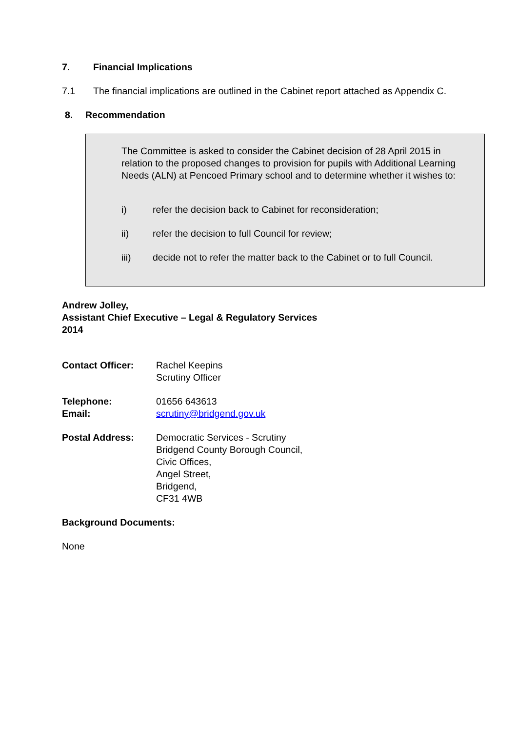7. Financial Implications
7.1 The financial implications are outlined in the Cabinet report attached as Appendix C.
8. Recommendation
The Committee is asked to consider the Cabinet decision of 28 April 2015 in relation to the proposed changes to provision for pupils with Additional Learning Needs (ALN) at Pencoed Primary school and to determine whether it wishes to:
i) refer the decision back to Cabinet for reconsideration;
ii) refer the decision to full Council for review;
iii) decide not to refer the matter back to the Cabinet or to full Council.
Andrew Jolley,
Assistant Chief Executive – Legal & Regulatory Services
2014
Contact Officer: Rachel Keepins
Scrutiny Officer
Telephone:
Email: 01656 643613
scrutiny@bridgend.gov.uk
Postal Address: Democratic Services - Scrutiny
Bridgend County Borough Council,
Civic Offices,
Angel Street,
Bridgend,
CF31 4WB
Background Documents:
None